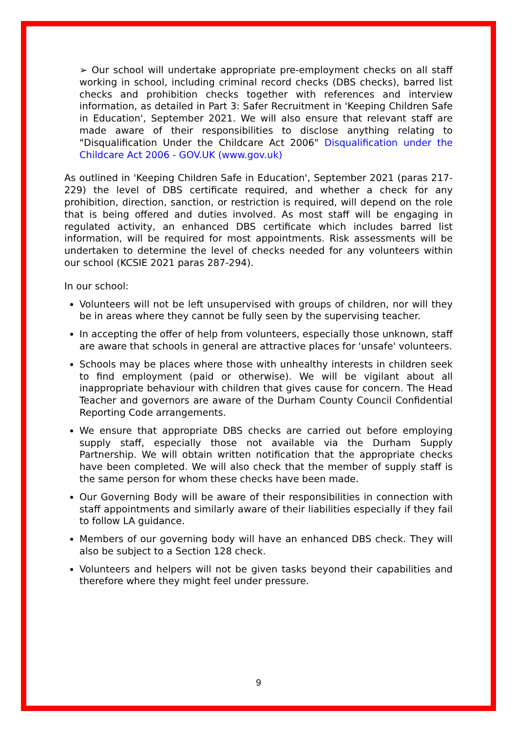➢ Our school will undertake appropriate pre-employment checks on all staff working in school, including criminal record checks (DBS checks), barred list checks and prohibition checks together with references and interview information, as detailed in Part 3: Safer Recruitment in 'Keeping Children Safe in Education', September 2021. We will also ensure that relevant staff are made aware of their responsibilities to disclose anything relating to "Disqualification Under the Childcare Act 2006" Disqualification under the Childcare Act 2006 - GOV.UK (www.gov.uk)
As outlined in 'Keeping Children Safe in Education', September 2021 (paras 217-229) the level of DBS certificate required, and whether a check for any prohibition, direction, sanction, or restriction is required, will depend on the role that is being offered and duties involved. As most staff will be engaging in regulated activity, an enhanced DBS certificate which includes barred list information, will be required for most appointments. Risk assessments will be undertaken to determine the level of checks needed for any volunteers within our school (KCSIE 2021 paras 287-294).
In our school:
Volunteers will not be left unsupervised with groups of children, nor will they be in areas where they cannot be fully seen by the supervising teacher.
In accepting the offer of help from volunteers, especially those unknown, staff are aware that schools in general are attractive places for 'unsafe' volunteers.
Schools may be places where those with unhealthy interests in children seek to find employment (paid or otherwise). We will be vigilant about all inappropriate behaviour with children that gives cause for concern. The Head Teacher and governors are aware of the Durham County Council Confidential Reporting Code arrangements.
We ensure that appropriate DBS checks are carried out before employing supply staff, especially those not available via the Durham Supply Partnership. We will obtain written notification that the appropriate checks have been completed. We will also check that the member of supply staff is the same person for whom these checks have been made.
Our Governing Body will be aware of their responsibilities in connection with staff appointments and similarly aware of their liabilities especially if they fail to follow LA guidance.
Members of our governing body will have an enhanced DBS check. They will also be subject to a Section 128 check.
Volunteers and helpers will not be given tasks beyond their capabilities and therefore where they might feel under pressure.
9